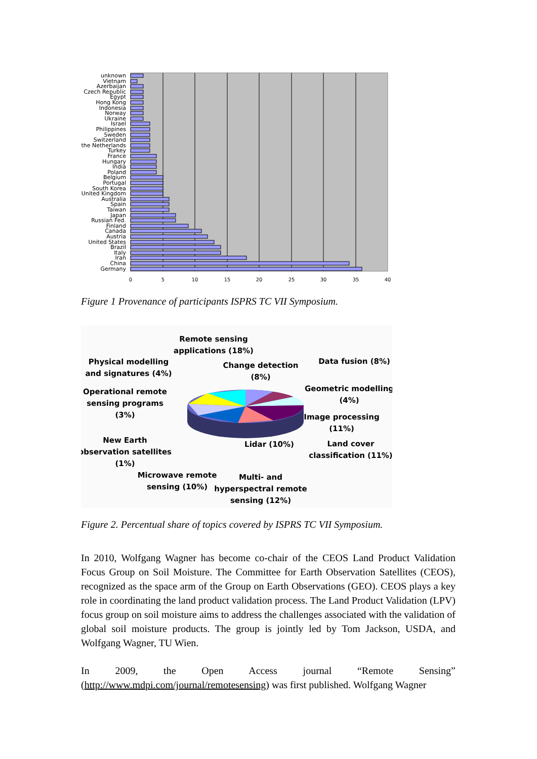unknown
Vietnam
Azerbaijan
Czech Republic
Egypt
Hong Kong
Indonesia
Norway
Ukraine
Israel
Philippines
Sweden
Switzerland
the Netherlands
Turkey
France
Hungary
India
Poland
Belgium
Portugal
South Korea
United Kingdom
Australia
Spain
Taiwan
Japan
Russian Fed.
Finland
Canada
Austria
United States
Brazil
Italy
Iran
China
Germany
0
5
10
15
20
25
30
35
40
Figure 1 Provenance of participants ISPRS TC VII Symposium.
Remote sensing
applications (18%)
Physical modelling
and signatures (4%)
Change detection
(8%)
Data fusion (8%)
Geometric modelling
(4%)
Operational remote
sensing programs
(3%)
Image processing
(11%)
New Earth
observation satellites
(1%)
Lidar (10%)
Land cover
classification (11%)
Microwave remote
sensing (10%)
Multi- and
hyperspectral remote
sensing (12%)
Figure 2. Percentual share of topics covered by ISPRS TC VII Symposium.
In 2010, Wolfgang Wagner has become co-chair of the CEOS Land Product Validation Focus Group on Soil Moisture. The Committee for Earth Observation Satellites (CEOS), recognized as the space arm of the Group on Earth Observations (GEO). CEOS plays a key role in coordinating the land product validation process. The Land Product Validation (LPV) focus group on soil moisture aims to address the challenges associated with the validation of global soil moisture products. The group is jointly led by Tom Jackson, USDA, and Wolfgang Wagner, TU Wien.
In 2009, the Open Access journal “Remote Sensing” (http://www.mdpi.com/journal/remotesensing) was first published. Wolfgang Wagner